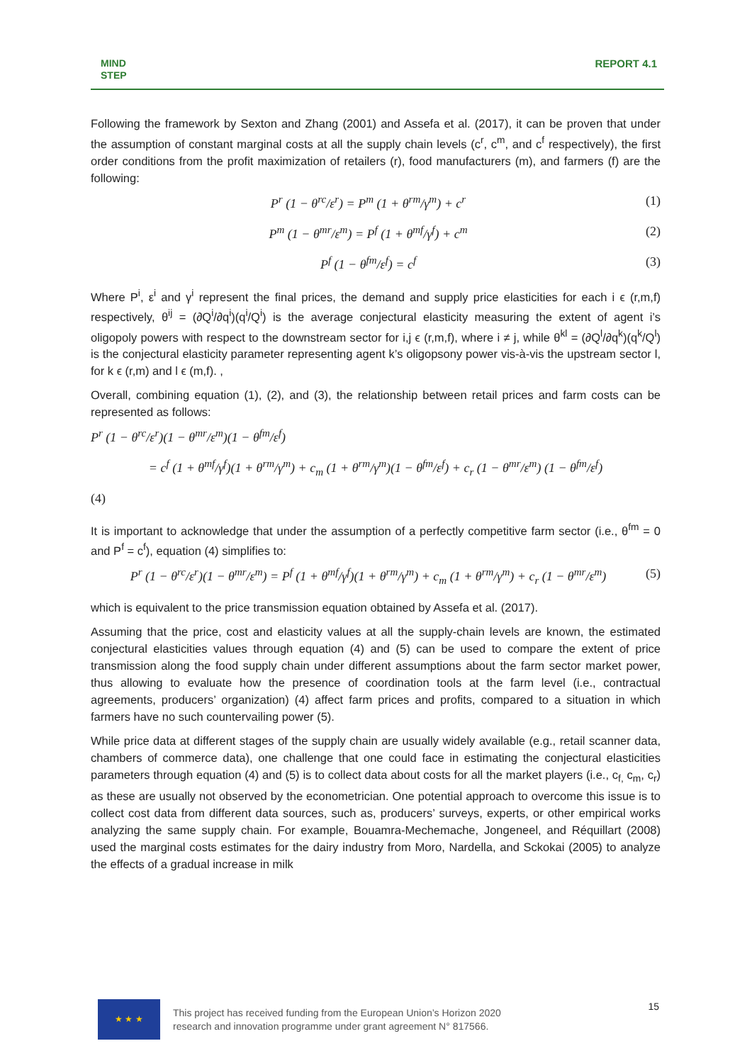MIND
STEP
REPORT 4.1
Following the framework by Sexton and Zhang (2001) and Assefa et al. (2017), it can be proven that under the assumption of constant marginal costs at all the supply chain levels (c<sup>r</sup>, c<sup>m</sup>, and c<sup>f</sup> respectively), the first order conditions from the profit maximization of retailers (r), food manufacturers (m), and farmers (f) are the following:
P<sup>r</sup> (1 − θ<sup>rc</sup>/ε<sup>r</sup>) = P<sup>m</sup> (1 + θ<sup>rm</sup>/γ<sup>m</sup>) + c<sup>r</sup> (1)
P<sup>m</sup> (1 − θ<sup>mr</sup>/ε<sup>m</sup>) = P<sup>f</sup> (1 + θ<sup>mf</sup>/γ<sup>f</sup>) + c<sup>m</sup> (2)
P<sup>f</sup> (1 − θ<sup>fm</sup>/ε<sup>f</sup>) = c<sup>f</sup> (3)
Where P<sup>i</sup>, ε<sup>i</sup> and γ<sup>i</sup> represent the final prices, the demand and supply price elasticities for each i ϵ (r,m,f) respectively, θ<sup>ij</sup> = (∂Q<sup>i</sup>/∂q<sup>i</sup>)(q<sup>i</sup>/Q<sup>i</sup>) is the average conjectural elasticity measuring the extent of agent i’s oligopoly powers with respect to the downstream sector for i,j ϵ (r,m,f), where i ≠ j, while θ<sup>kl</sup> = (∂Q<sup>l</sup>/∂q<sup>k</sup>)(q<sup>k</sup>/Q<sup>l</sup>) is the conjectural elasticity parameter representing agent k’s oligopsony power vis-à-vis the upstream sector l, for k ϵ (r,m) and l ϵ (m,f). ,
Overall, combining equation (1), (2), and (3), the relationship between retail prices and farm costs can be represented as follows:
P<sup>r</sup> (1 − θ<sup>rc</sup>/ε<sup>r</sup>)(1 − θ<sup>mr</sup>/ε<sup>m</sup>)(1 − θ<sup>fm</sup>/ε<sup>f</sup>)
= c<sup>f</sup> (1 + θ<sup>mf</sup>/γ<sup>f</sup>)(1 + θ<sup>rm</sup>/γ<sup>m</sup>) + c<sub>m</sub> (1 + θ<sup>rm</sup>/γ<sup>m</sup>)(1 − θ<sup>fm</sup>/ε<sup>f</sup>) + c<sub>r</sub> (1 − θ<sup>mr</sup>/ε<sup>m</sup>) (1 − θ<sup>fm</sup>/ε<sup>f</sup>)
(4)
It is important to acknowledge that under the assumption of a perfectly competitive farm sector (i.e., θ<sup>fm</sup> = 0 and P<sup>f</sup> = c<sup>f</sup>), equation (4) simplifies to:
P<sup>r</sup> (1 − θ<sup>rc</sup>/ε<sup>r</sup>)(1 − θ<sup>mr</sup>/ε<sup>m</sup>) = P<sup>f</sup> (1 + θ<sup>mf</sup>/γ<sup>f</sup>)(1 + θ<sup>rm</sup>/γ<sup>m</sup>) + c<sub>m</sub> (1 + θ<sup>rm</sup>/γ<sup>m</sup>) + c<sub>r</sub> (1 − θ<sup>mr</sup>/ε<sup>m</sup>) (5)
which is equivalent to the price transmission equation obtained by Assefa et al. (2017).
Assuming that the price, cost and elasticity values at all the supply-chain levels are known, the estimated conjectural elasticities values through equation (4) and (5) can be used to compare the extent of price transmission along the food supply chain under different assumptions about the farm sector market power, thus allowing to evaluate how the presence of coordination tools at the farm level (i.e., contractual agreements, producers’ organization) (4) affect farm prices and profits, compared to a situation in which farmers have no such countervailing power (5).
While price data at different stages of the supply chain are usually widely available (e.g., retail scanner data, chambers of commerce data), one challenge that one could face in estimating the conjectural elasticities parameters through equation (4) and (5) is to collect data about costs for all the market players (i.e., c<sub>f,</sub> c<sub>m</sub>, c<sub>r</sub>) as these are usually not observed by the econometrician. One potential approach to overcome this issue is to collect cost data from different data sources, such as, producers’ surveys, experts, or other empirical works analyzing the same supply chain. For example, Bouamra-Mechemache, Jongeneel, and Réquillart (2008) used the marginal costs estimates for the dairy industry from Moro, Nardella, and Sckokai (2005) to analyze the effects of a gradual increase in milk
★ ★ ★
This project has received funding from the European Union’s Horizon 2020
research and innovation programme under grant agreement N° 817566.
15